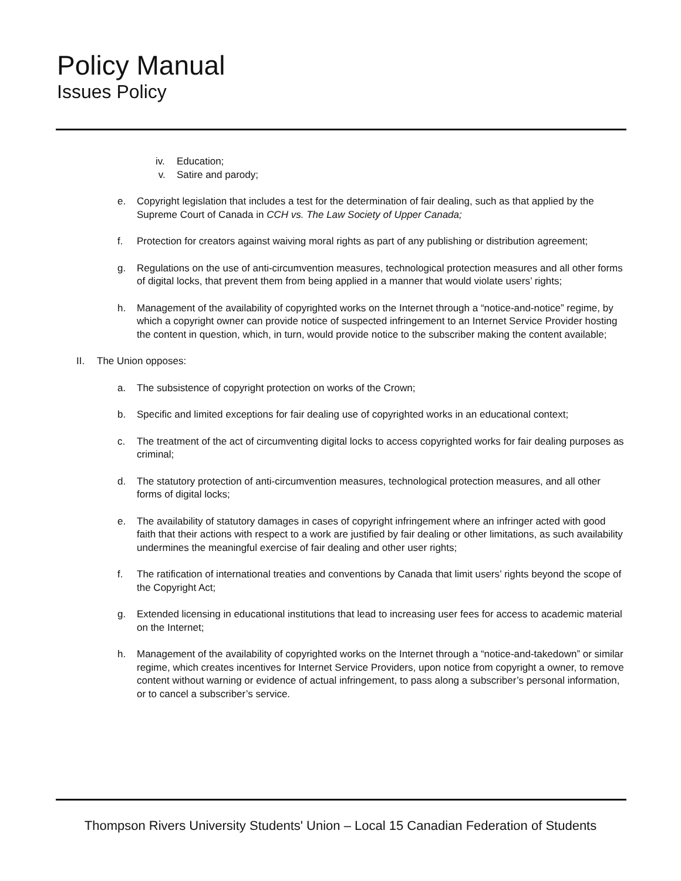Policy Manual
Issues Policy
iv. Education;
v. Satire and parody;
e. Copyright legislation that includes a test for the determination of fair dealing, such as that applied by the Supreme Court of Canada in CCH vs. The Law Society of Upper Canada;
f. Protection for creators against waiving moral rights as part of any publishing or distribution agreement;
g. Regulations on the use of anti-circumvention measures, technological protection measures and all other forms of digital locks, that prevent them from being applied in a manner that would violate users’ rights;
h. Management of the availability of copyrighted works on the Internet through a “notice-and-notice” regime, by which a copyright owner can provide notice of suspected infringement to an Internet Service Provider hosting the content in question, which, in turn, would provide notice to the subscriber making the content available;
II. The Union opposes:
a. The subsistence of copyright protection on works of the Crown;
b. Specific and limited exceptions for fair dealing use of copyrighted works in an educational context;
c. The treatment of the act of circumventing digital locks to access copyrighted works for fair dealing purposes as criminal;
d. The statutory protection of anti-circumvention measures, technological protection measures, and all other forms of digital locks;
e. The availability of statutory damages in cases of copyright infringement where an infringer acted with good faith that their actions with respect to a work are justified by fair dealing or other limitations, as such availability undermines the meaningful exercise of fair dealing and other user rights;
f. The ratification of international treaties and conventions by Canada that limit users’ rights beyond the scope of the Copyright Act;
g. Extended licensing in educational institutions that lead to increasing user fees for access to academic material on the Internet;
h. Management of the availability of copyrighted works on the Internet through a “notice-and-takedown” or similar regime, which creates incentives for Internet Service Providers, upon notice from copyright a owner, to remove content without warning or evidence of actual infringement, to pass along a subscriber’s personal information, or to cancel a subscriber’s service.
Thompson Rivers University Students' Union – Local 15 Canadian Federation of Students